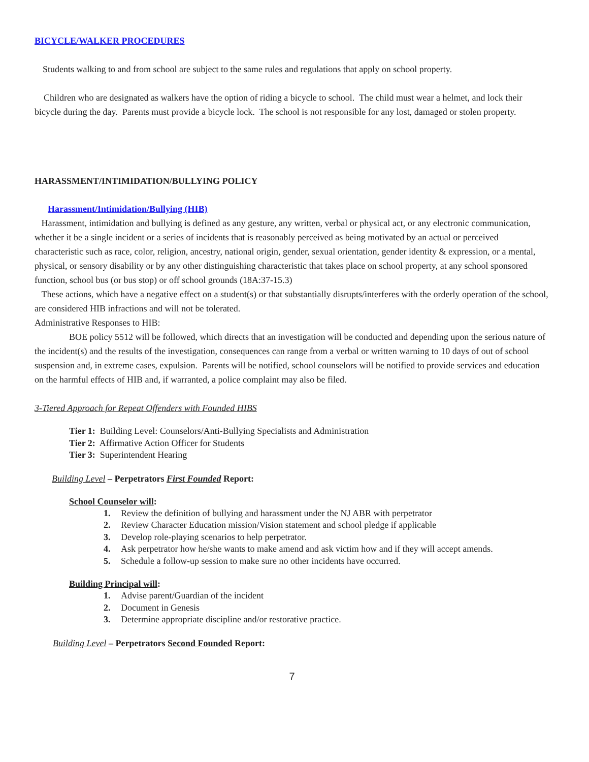BICYCLE/WALKER PROCEDURES
Students walking to and from school are subject to the same rules and regulations that apply on school property.
Children who are designated as walkers have the option of riding a bicycle to school. The child must wear a helmet, and lock their bicycle during the day. Parents must provide a bicycle lock. The school is not responsible for any lost, damaged or stolen property.
HARASSMENT/INTIMIDATION/BULLYING POLICY
Harassment/Intimidation/Bullying (HIB)
Harassment, intimidation and bullying is defined as any gesture, any written, verbal or physical act, or any electronic communication, whether it be a single incident or a series of incidents that is reasonably perceived as being motivated by an actual or perceived characteristic such as race, color, religion, ancestry, national origin, gender, sexual orientation, gender identity & expression, or a mental, physical, or sensory disability or by any other distinguishing characteristic that takes place on school property, at any school sponsored function, school bus (or bus stop) or off school grounds (18A:37-15.3)
These actions, which have a negative effect on a student(s) or that substantially disrupts/interferes with the orderly operation of the school, are considered HIB infractions and will not be tolerated.
Administrative Responses to HIB:
BOE policy 5512 will be followed, which directs that an investigation will be conducted and depending upon the serious nature of the incident(s) and the results of the investigation, consequences can range from a verbal or written warning to 10 days of out of school suspension and, in extreme cases, expulsion. Parents will be notified, school counselors will be notified to provide services and education on the harmful effects of HIB and, if warranted, a police complaint may also be filed.
3-Tiered Approach for Repeat Offenders with Founded HIBS
Tier 1: Building Level: Counselors/Anti-Bullying Specialists and Administration
Tier 2: Affirmative Action Officer for Students
Tier 3: Superintendent Hearing
Building Level – Perpetrators First Founded Report:
School Counselor will:
1. Review the definition of bullying and harassment under the NJ ABR with perpetrator
2. Review Character Education mission/Vision statement and school pledge if applicable
3. Develop role-playing scenarios to help perpetrator.
4. Ask perpetrator how he/she wants to make amend and ask victim how and if they will accept amends.
5. Schedule a follow-up session to make sure no other incidents have occurred.
Building Principal will:
1. Advise parent/Guardian of the incident
2. Document in Genesis
3. Determine appropriate discipline and/or restorative practice.
Building Level – Perpetrators Second Founded Report:
7